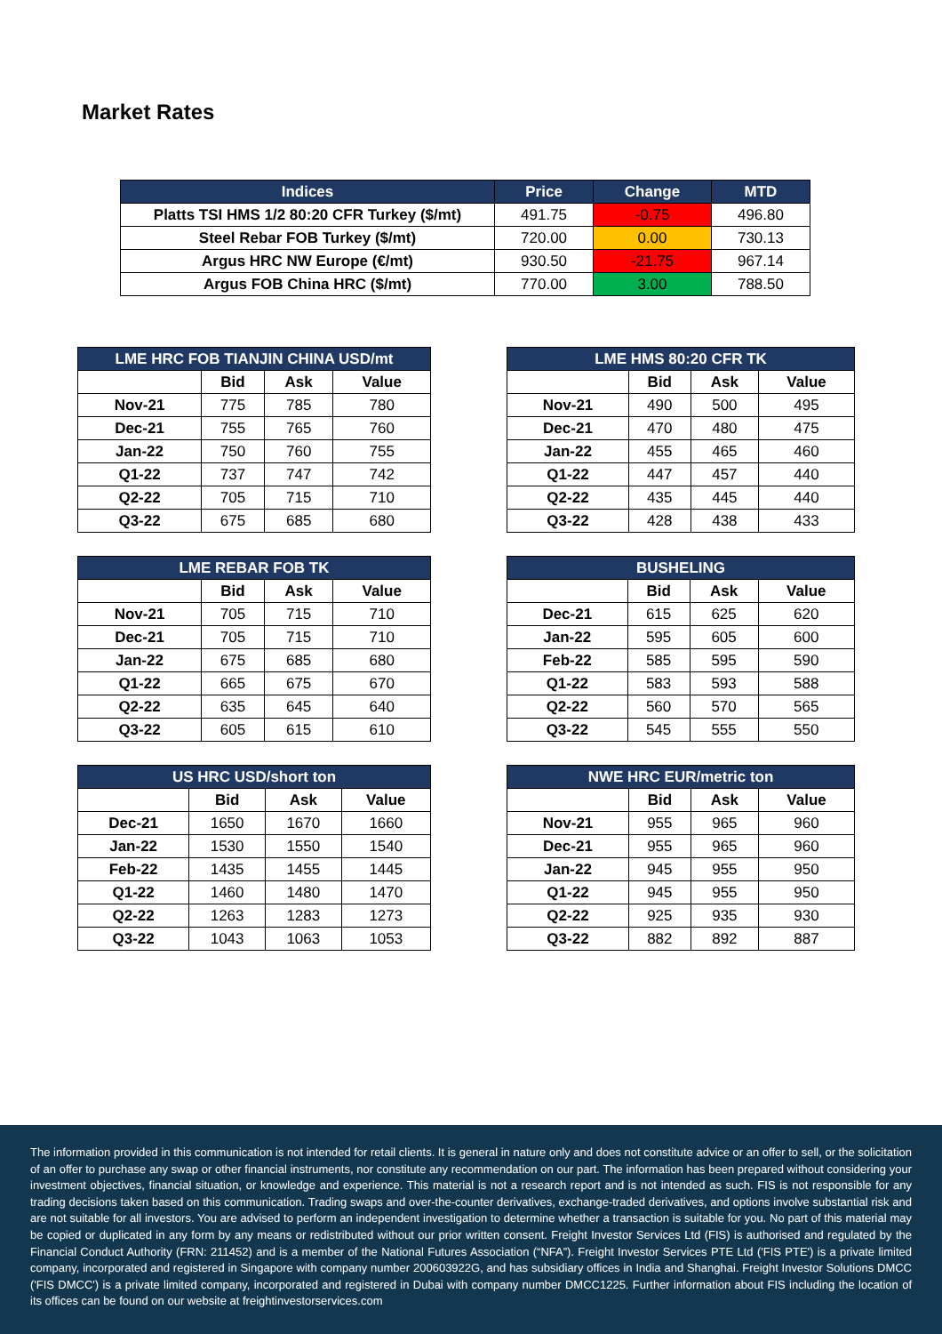Market Rates
| Indices | Price | Change | MTD |
| --- | --- | --- | --- |
| Platts TSI HMS 1/2 80:20 CFR Turkey ($/mt) | 491.75 | -0.75 | 496.80 |
| Steel Rebar FOB Turkey ($/mt) | 720.00 | 0.00 | 730.13 |
| Argus HRC NW Europe (€/mt) | 930.50 | -21.75 | 967.14 |
| Argus FOB China HRC ($/mt) | 770.00 | 3.00 | 788.50 |
| LME HRC FOB TIANJIN CHINA USD/mt | | | |
| --- | --- | --- | --- |
| | Bid | Ask | Value |
| Nov-21 | 775 | 785 | 780 |
| Dec-21 | 755 | 765 | 760 |
| Jan-22 | 750 | 760 | 755 |
| Q1-22 | 737 | 747 | 742 |
| Q2-22 | 705 | 715 | 710 |
| Q3-22 | 675 | 685 | 680 |
| LME HMS 80:20 CFR TK | | | |
| --- | --- | --- | --- |
| | Bid | Ask | Value |
| Nov-21 | 490 | 500 | 495 |
| Dec-21 | 470 | 480 | 475 |
| Jan-22 | 455 | 465 | 460 |
| Q1-22 | 447 | 457 | 440 |
| Q2-22 | 435 | 445 | 440 |
| Q3-22 | 428 | 438 | 433 |
| LME REBAR FOB TK | | | |
| --- | --- | --- | --- |
| | Bid | Ask | Value |
| Nov-21 | 705 | 715 | 710 |
| Dec-21 | 705 | 715 | 710 |
| Jan-22 | 675 | 685 | 680 |
| Q1-22 | 665 | 675 | 670 |
| Q2-22 | 635 | 645 | 640 |
| Q3-22 | 605 | 615 | 610 |
| BUSHELING | | | |
| --- | --- | --- | --- |
| | Bid | Ask | Value |
| Dec-21 | 615 | 625 | 620 |
| Jan-22 | 595 | 605 | 600 |
| Feb-22 | 585 | 595 | 590 |
| Q1-22 | 583 | 593 | 588 |
| Q2-22 | 560 | 570 | 565 |
| Q3-22 | 545 | 555 | 550 |
| US HRC USD/short ton | | | |
| --- | --- | --- | --- |
| | Bid | Ask | Value |
| Dec-21 | 1650 | 1670 | 1660 |
| Jan-22 | 1530 | 1550 | 1540 |
| Feb-22 | 1435 | 1455 | 1445 |
| Q1-22 | 1460 | 1480 | 1470 |
| Q2-22 | 1263 | 1283 | 1273 |
| Q3-22 | 1043 | 1063 | 1053 |
| NWE HRC EUR/metric ton | | | |
| --- | --- | --- | --- |
| | Bid | Ask | Value |
| Nov-21 | 955 | 965 | 960 |
| Dec-21 | 955 | 965 | 960 |
| Jan-22 | 945 | 955 | 950 |
| Q1-22 | 945 | 955 | 950 |
| Q2-22 | 925 | 935 | 930 |
| Q3-22 | 882 | 892 | 887 |
The information provided in this communication is not intended for retail clients. It is general in nature only and does not constitute advice or an offer to sell, or the solicitation of an offer to purchase any swap or other financial instruments, nor constitute any recommendation on our part. The information has been prepared without considering your investment objectives, financial situation, or knowledge and experience. This material is not a research report and is not intended as such. FIS is not responsible for any trading decisions taken based on this communication. Trading swaps and over-the-counter derivatives, exchange-traded derivatives, and options involve substantial risk and are not suitable for all investors. You are advised to perform an independent investigation to determine whether a transaction is suitable for you. No part of this material may be copied or duplicated in any form by any means or redistributed without our prior written consent. Freight Investor Services Ltd (FIS) is authorised and regulated by the Financial Conduct Authority (FRN: 211452) and is a member of the National Futures Association (“NFA”). Freight Investor Services PTE Ltd ('FIS PTE') is a private limited company, incorporated and registered in Singapore with company number 200603922G, and has subsidiary offices in India and Shanghai. Freight Investor Solutions DMCC ('FIS DMCC') is a private limited company, incorporated and registered in Dubai with company number DMCC1225. Further information about FIS including the location of its offices can be found on our website at freightinvestorservices.com